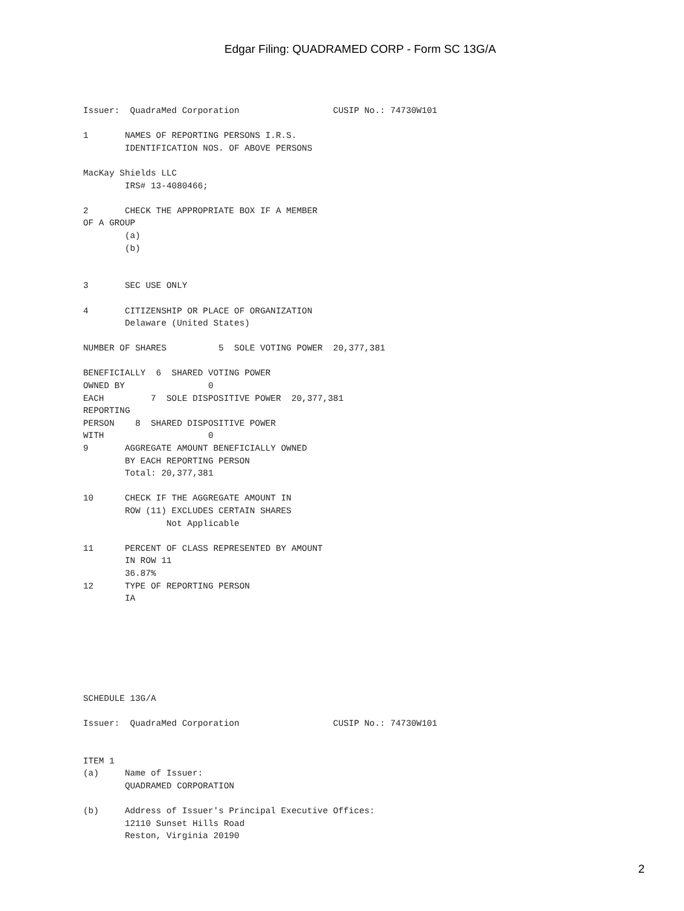Edgar Filing: QUADRAMED CORP - Form SC 13G/A
Issuer:  QuadraMed Corporation                  CUSIP No.: 74730W101

1       NAMES OF REPORTING PERSONS I.R.S.
        IDENTIFICATION NOS. OF ABOVE PERSONS

MacKay Shields LLC
        IRS# 13-4080466;

2       CHECK THE APPROPRIATE BOX IF A MEMBER
OF A GROUP
        (a)
        (b)


3       SEC USE ONLY

4       CITIZENSHIP OR PLACE OF ORGANIZATION
        Delaware (United States)

NUMBER OF SHARES          5  SOLE VOTING POWER  20,377,381

BENEFICIALLY  6  SHARED VOTING POWER
OWNED BY                0
EACH         7  SOLE DISPOSITIVE POWER  20,377,381
REPORTING
PERSON    8  SHARED DISPOSITIVE POWER
WITH                    0
9       AGGREGATE AMOUNT BENEFICIALLY OWNED
        BY EACH REPORTING PERSON
        Total: 20,377,381

10      CHECK IF THE AGGREGATE AMOUNT IN
        ROW (11) EXCLUDES CERTAIN SHARES
                Not Applicable

11      PERCENT OF CLASS REPRESENTED BY AMOUNT
        IN ROW 11
        36.87%
12      TYPE OF REPORTING PERSON
        IA







SCHEDULE 13G/A

Issuer:  QuadraMed Corporation                  CUSIP No.: 74730W101


ITEM 1
(a)     Name of Issuer:
        QUADRAMED CORPORATION

(b)     Address of Issuer's Principal Executive Offices:
        12110 Sunset Hills Road
        Reston, Virginia 20190
2